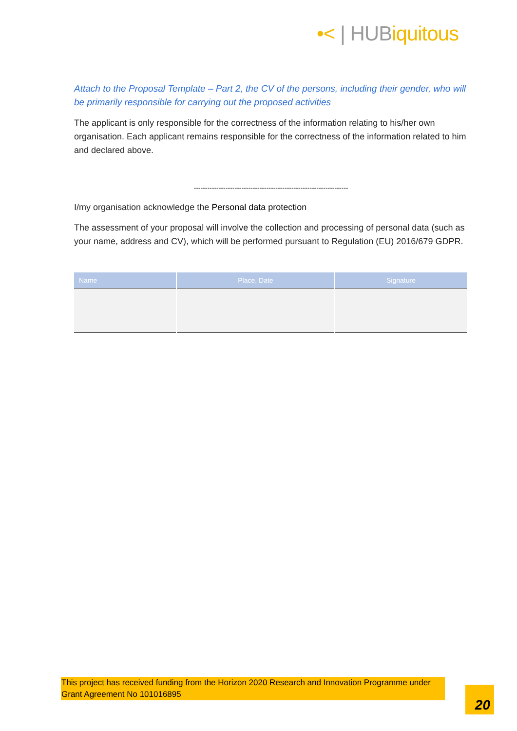•< | HUBiquitous
Attach to the Proposal Template – Part 2, the CV of the persons, including their gender, who will be primarily responsible for carrying out the proposed activities
The applicant is only responsible for the correctness of the information relating to his/her own organisation. Each applicant remains responsible for the correctness of the information related to him and declared above.
--------------------------------------------------------------------
I/my organisation acknowledge the Personal data protection
The assessment of your proposal will involve the collection and processing of personal data (such as your name, address and CV), which will be performed pursuant to Regulation (EU) 2016/679 GDPR.
| Name | Place, Date | Signature |
| --- | --- | --- |
This project has received funding from the Horizon 2020 Research and Innovation Programme under Grant Agreement No 101016895
20